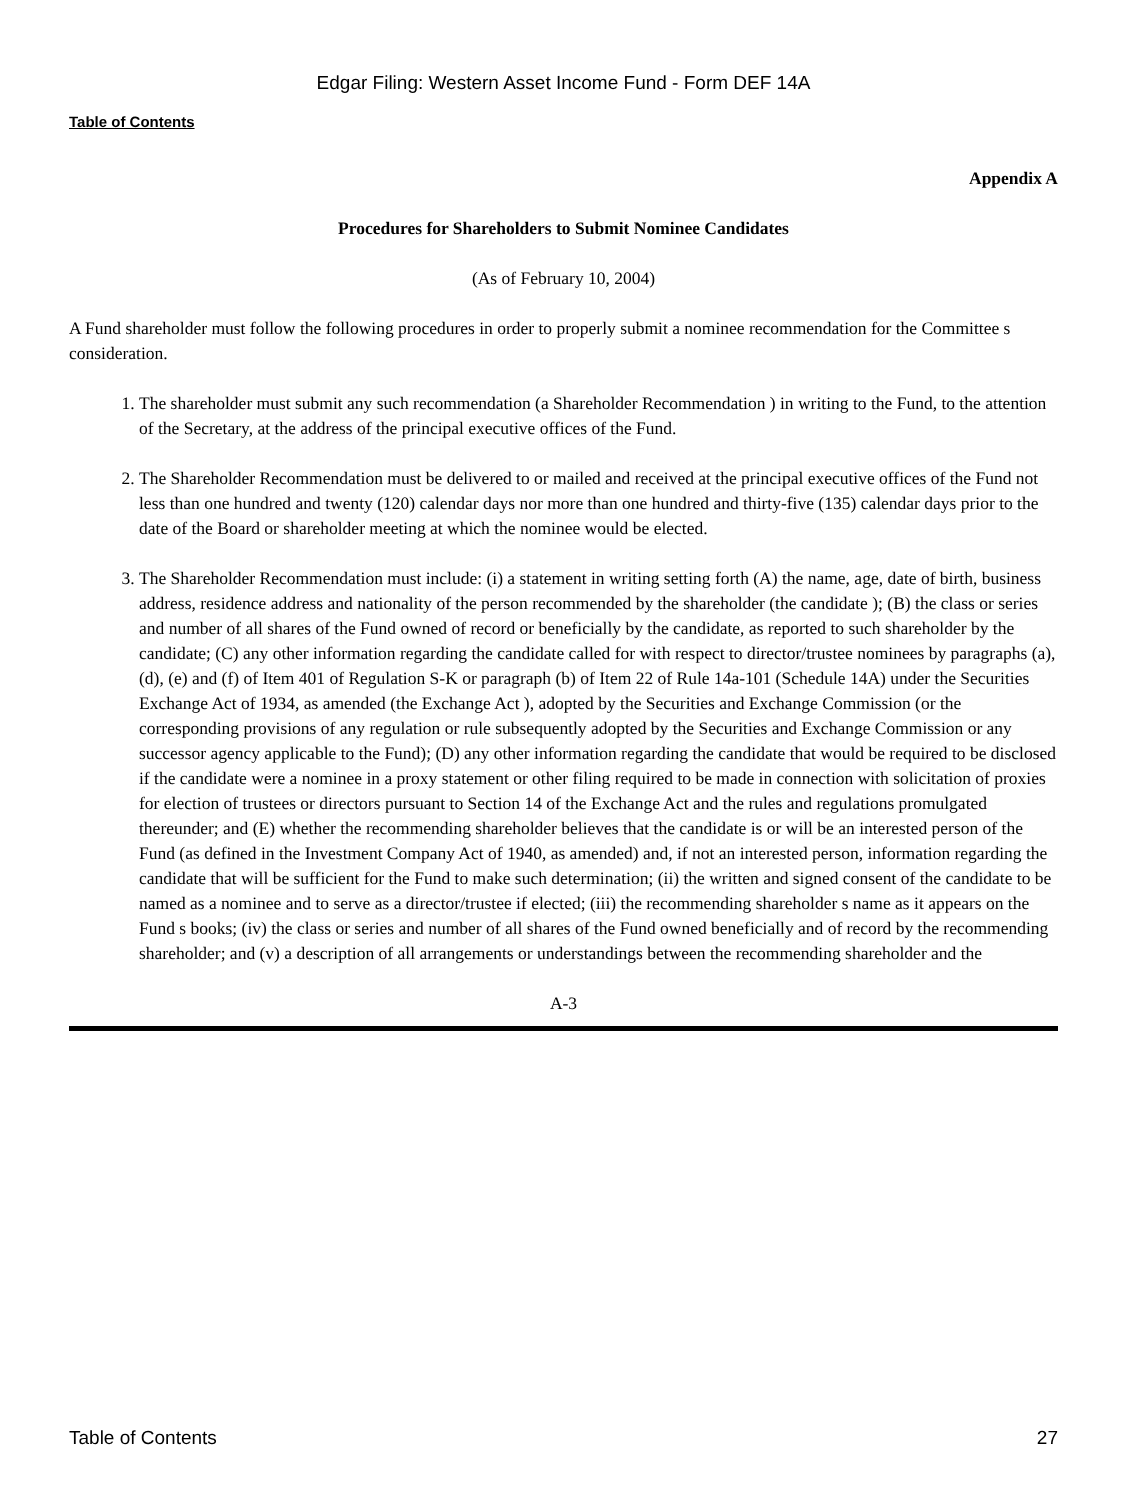Edgar Filing: Western Asset Income Fund - Form DEF 14A
Table of Contents
Appendix A
Procedures for Shareholders to Submit Nominee Candidates
(As of February 10, 2004)
A Fund shareholder must follow the following procedures in order to properly submit a nominee recommendation for the Committee s consideration.
1. The shareholder must submit any such recommendation (a Shareholder Recommendation ) in writing to the Fund, to the attention of the Secretary, at the address of the principal executive offices of the Fund.
2. The Shareholder Recommendation must be delivered to or mailed and received at the principal executive offices of the Fund not less than one hundred and twenty (120) calendar days nor more than one hundred and thirty-five (135) calendar days prior to the date of the Board or shareholder meeting at which the nominee would be elected.
3. The Shareholder Recommendation must include: (i) a statement in writing setting forth (A) the name, age, date of birth, business address, residence address and nationality of the person recommended by the shareholder (the candidate ); (B) the class or series and number of all shares of the Fund owned of record or beneficially by the candidate, as reported to such shareholder by the candidate; (C) any other information regarding the candidate called for with respect to director/trustee nominees by paragraphs (a), (d), (e) and (f) of Item 401 of Regulation S-K or paragraph (b) of Item 22 of Rule 14a-101 (Schedule 14A) under the Securities Exchange Act of 1934, as amended (the Exchange Act ), adopted by the Securities and Exchange Commission (or the corresponding provisions of any regulation or rule subsequently adopted by the Securities and Exchange Commission or any successor agency applicable to the Fund); (D) any other information regarding the candidate that would be required to be disclosed if the candidate were a nominee in a proxy statement or other filing required to be made in connection with solicitation of proxies for election of trustees or directors pursuant to Section 14 of the Exchange Act and the rules and regulations promulgated thereunder; and (E) whether the recommending shareholder believes that the candidate is or will be an interested person of the Fund (as defined in the Investment Company Act of 1940, as amended) and, if not an interested person, information regarding the candidate that will be sufficient for the Fund to make such determination; (ii) the written and signed consent of the candidate to be named as a nominee and to serve as a director/trustee if elected; (iii) the recommending shareholder s name as it appears on the Fund s books; (iv) the class or series and number of all shares of the Fund owned beneficially and of record by the recommending shareholder; and (v) a description of all arrangements or understandings between the recommending shareholder and the
A-3
Table of Contents 27